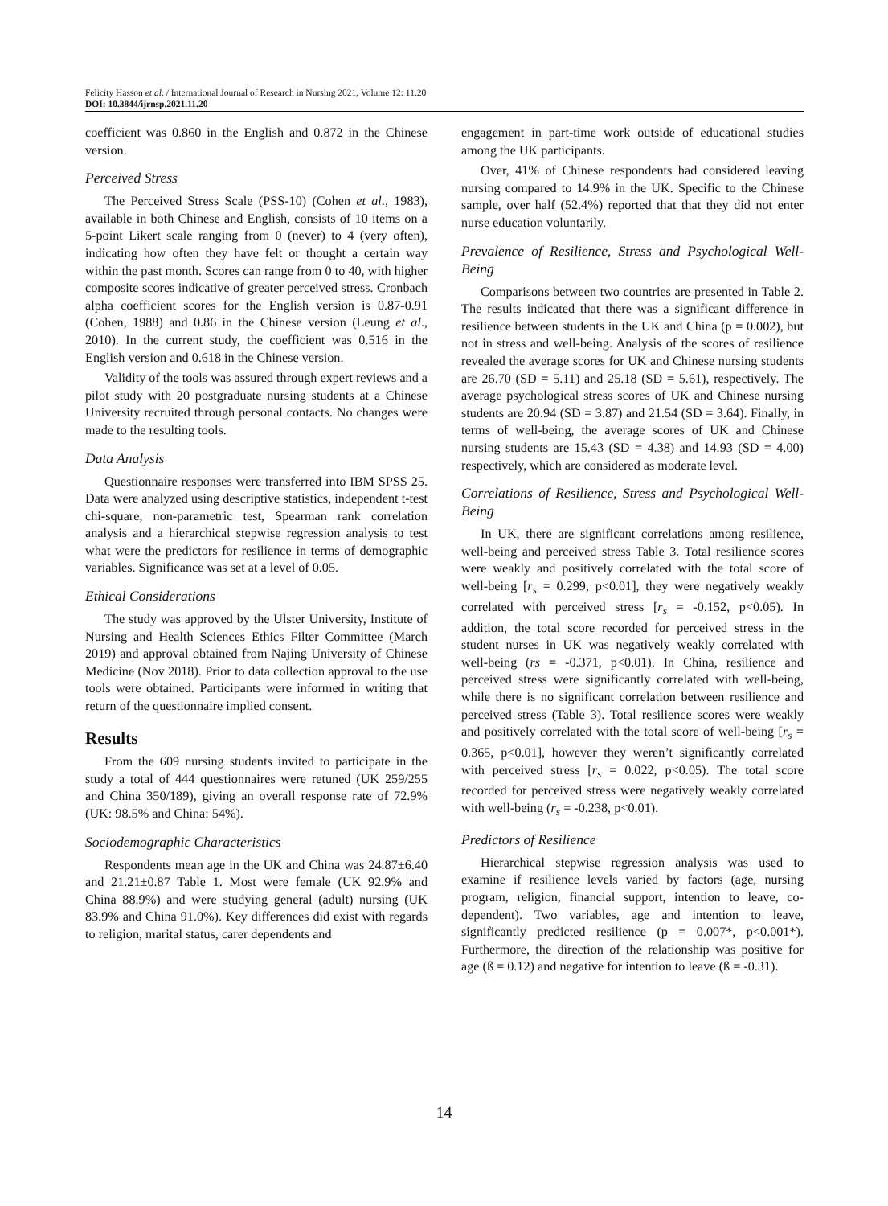Felicity Hasson et al. / International Journal of Research in Nursing 2021, Volume 12: 11.20
DOI: 10.3844/ijrnsp.2021.11.20
coefficient was 0.860 in the English and 0.872 in the Chinese version.
Perceived Stress
The Perceived Stress Scale (PSS-10) (Cohen et al., 1983), available in both Chinese and English, consists of 10 items on a 5-point Likert scale ranging from 0 (never) to 4 (very often), indicating how often they have felt or thought a certain way within the past month. Scores can range from 0 to 40, with higher composite scores indicative of greater perceived stress. Cronbach alpha coefficient scores for the English version is 0.87-0.91 (Cohen, 1988) and 0.86 in the Chinese version (Leung et al., 2010). In the current study, the coefficient was 0.516 in the English version and 0.618 in the Chinese version.
Validity of the tools was assured through expert reviews and a pilot study with 20 postgraduate nursing students at a Chinese University recruited through personal contacts. No changes were made to the resulting tools.
Data Analysis
Questionnaire responses were transferred into IBM SPSS 25. Data were analyzed using descriptive statistics, independent t-test chi-square, non-parametric test, Spearman rank correlation analysis and a hierarchical stepwise regression analysis to test what were the predictors for resilience in terms of demographic variables. Significance was set at a level of 0.05.
Ethical Considerations
The study was approved by the Ulster University, Institute of Nursing and Health Sciences Ethics Filter Committee (March 2019) and approval obtained from Najing University of Chinese Medicine (Nov 2018). Prior to data collection approval to the use tools were obtained. Participants were informed in writing that return of the questionnaire implied consent.
Results
From the 609 nursing students invited to participate in the study a total of 444 questionnaires were retuned (UK 259/255 and China 350/189), giving an overall response rate of 72.9% (UK: 98.5% and China: 54%).
Sociodemographic Characteristics
Respondents mean age in the UK and China was 24.87±6.40 and 21.21±0.87 Table 1. Most were female (UK 92.9% and China 88.9%) and were studying general (adult) nursing (UK 83.9% and China 91.0%). Key differences did exist with regards to religion, marital status, carer dependents and
engagement in part-time work outside of educational studies among the UK participants.
Over, 41% of Chinese respondents had considered leaving nursing compared to 14.9% in the UK. Specific to the Chinese sample, over half (52.4%) reported that that they did not enter nurse education voluntarily.
Prevalence of Resilience, Stress and Psychological Well-Being
Comparisons between two countries are presented in Table 2. The results indicated that there was a significant difference in resilience between students in the UK and China (p = 0.002), but not in stress and well-being. Analysis of the scores of resilience revealed the average scores for UK and Chinese nursing students are 26.70 (SD = 5.11) and 25.18 (SD = 5.61), respectively. The average psychological stress scores of UK and Chinese nursing students are 20.94 (SD = 3.87) and 21.54 (SD = 3.64). Finally, in terms of well-being, the average scores of UK and Chinese nursing students are 15.43 (SD = 4.38) and 14.93 (SD = 4.00) respectively, which are considered as moderate level.
Correlations of Resilience, Stress and Psychological Well-Being
In UK, there are significant correlations among resilience, well-being and perceived stress Table 3. Total resilience scores were weakly and positively correlated with the total score of well-being [r<sub>s</sub> = 0.299, p<0.01], they were negatively weakly correlated with perceived stress [r<sub>s</sub> = -0.152, p<0.05). In addition, the total score recorded for perceived stress in the student nurses in UK was negatively weakly correlated with well-being (rs = -0.371, p<0.01). In China, resilience and perceived stress were significantly correlated with well-being, while there is no significant correlation between resilience and perceived stress (Table 3). Total resilience scores were weakly and positively correlated with the total score of well-being [r<sub>s</sub> = 0.365, p<0.01], however they weren’t significantly correlated with perceived stress [r<sub>s</sub> = 0.022, p<0.05). The total score recorded for perceived stress were negatively weakly correlated with well-being (r<sub>s</sub> = -0.238, p<0.01).
Predictors of Resilience
Hierarchical stepwise regression analysis was used to examine if resilience levels varied by factors (age, nursing program, religion, financial support, intention to leave, co-dependent). Two variables, age and intention to leave, significantly predicted resilience (p = 0.007*, p<0.001*). Furthermore, the direction of the relationship was positive for age (ß = 0.12) and negative for intention to leave (ß = -0.31).
14